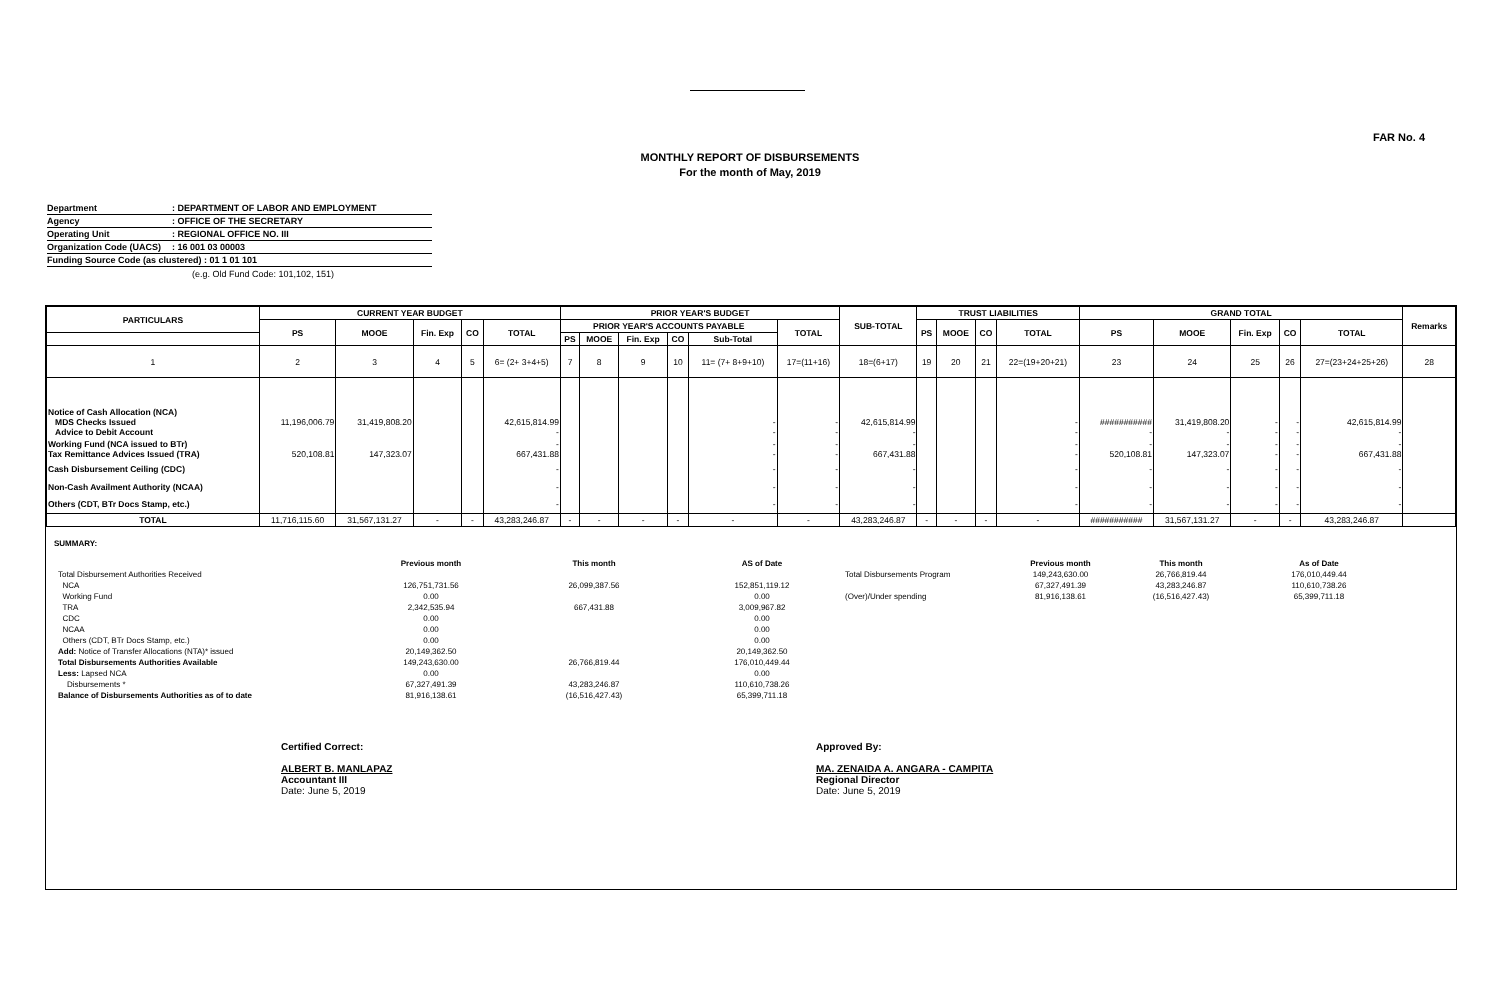FAR No. 4
MONTHLY REPORT OF DISBURSEMENTS
For the month of May, 2019
Department: DEPARTMENT OF LABOR AND EMPLOYMENT
Agency: OFFICE OF THE SECRETARY
Operating Unit: REGIONAL OFFICE NO. III
Organization Code (UACS): 16 001 03 00003
Funding Source Code (as clustered) : 01 1 01 101
(e.g. Old Fund Code: 101,102, 151)
| PARTICULARS | CURRENT YEAR BUDGET | | | | | PRIOR YEAR'S BUDGET | | | | | | SUB-TOTAL | TRUST LIABILITIES | | | | GRAND TOTAL | | | | | Remarks |
| --- | --- | --- | --- | --- | --- | --- | --- | --- | --- | --- | --- | --- | --- | --- | --- | --- | --- | --- | --- | --- | --- | --- |
| | PS | MOOE | Fin. Exp | CO | TOTAL | PRIOR YEAR'S ACCOUNTS PAYABLE | | | | | TOTAL | | PS | MOOE | CO | TOTAL | PS | MOOE | Fin. Exp | CO | TOTAL | |
| | | | | | | PS | MOOE | Fin. Exp | CO | Sub-Total | | | | | | | | | | | | |
| 1 | 2 | 3 | 4 | 5 | 6= (2+ 3+4+5) | 7 | 8 | 9 | 10 | 11= (7+ 8+9+10) | 17=(11+16) | 18=(6+17) | 19 | 20 | 21 | 22=(19+20+21) | 23 | 24 | 25 | 26 | 27=(23+24+25+26) | 28 |
| Notice of Cash Allocation (NCA) MDS Checks Issued Advice to Debit Account | 11,196,006.79 | 31,419,808.20 | | | 42,615,814.99 - | | | | | - - | - - | 42,615,814.99 - | | | | - - | ########### - | 31,419,808.20 - | - - | - - | 42,615,814.99 - | |
| Working Fund (NCA issued to BTr) Tax Remittance Advices Issued (TRA) | 520,108.81 | 147,323.07 | | | - 667,431.88 | | | | | - - | - - | - 667,431.88 | | | | - - | - 520,108.81 | - 147,323.07 | - - | - - | - 667,431.88 | |
| Cash Disbursement Ceiling (CDC) | | | | | - | | | | | - | - | - | | | | - | - | - | - | - | - | |
| Non-Cash Availment Authority (NCAA) | | | | | - | | | | | - | - | - | | | | - | - | - | - | - | - | |
| Others (CDT, BTr Docs Stamp, etc.) | | | | | - | | | | | - | - | - | | | | - | - | - | - | - | - | |
| TOTAL | 11,716,115.60 | 31,567,131.27 | - | - | 43,283,246.87 | - | - | - | - | - | - | 43,283,246.87 | - | - | - | - | ########### | 31,567,131.27 | - | - | 43,283,246.87 | |
SUMMARY:
| | Previous month | This month | AS of Date | | Previous month | This month | As of Date |
| Total Disbursement Authorities Received | | | | Total Disbursements Program | 149,243,630.00 | 26,766,819.44 | 176,010,449.44 |
| NCA | 126,751,731.56 | 26,099,387.56 | 152,851,119.12 | | 67,327,491.39 | 43,283,246.87 | 110,610,738.26 |
| Working Fund | 0.00 | | 0.00 | (Over)/Under spending | 81,916,138.61 | (16,516,427.43) | 65,399,711.18 |
| TRA | 2,342,535.94 | 667,431.88 | 3,009,967.82 | | | | |
| CDC | 0.00 | | 0.00 | | | | |
| NCAA | 0.00 | | 0.00 | | | | |
| Others (CDT, BTr Docs Stamp, etc.) | 0.00 | | 0.00 | | | | |
| Add: Notice of Transfer Allocations (NTA)* issued | 20,149,362.50 | | 20,149,362.50 | | | | |
| Total Disbursements Authorities Available | 149,243,630.00 | 26,766,819.44 | 176,010,449.44 | | | | |
| Less: Lapsed NCA | 0.00 | | 0.00 | | | | |
| Disbursements * | 67,327,491.39 | 43,283,246.87 | 110,610,738.26 | | | | |
| Balance of Disbursements Authorities as of to date | 81,916,138.61 | (16,516,427.43) | 65,399,711.18 | | | | |
Certified Correct:
ALBERT B. MANLAPAZ
Accountant III
Date: June 5, 2019
Approved By:
MA. ZENAIDA A. ANGARA - CAMPITA
Regional Director
Date: June 5, 2019